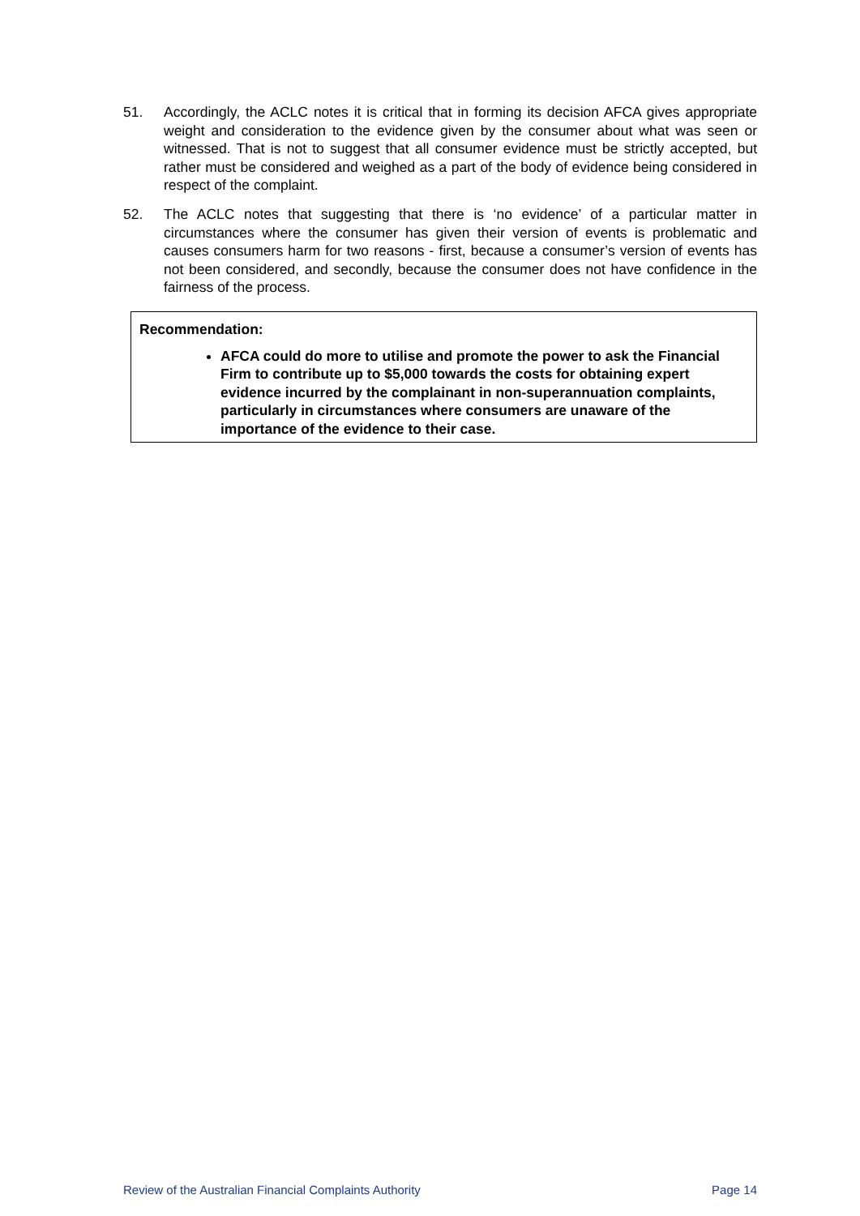51. Accordingly, the ACLC notes it is critical that in forming its decision AFCA gives appropriate weight and consideration to the evidence given by the consumer about what was seen or witnessed. That is not to suggest that all consumer evidence must be strictly accepted, but rather must be considered and weighed as a part of the body of evidence being considered in respect of the complaint.
52. The ACLC notes that suggesting that there is ‘no evidence’ of a particular matter in circumstances where the consumer has given their version of events is problematic and causes consumers harm for two reasons - first, because a consumer’s version of events has not been considered, and secondly, because the consumer does not have confidence in the fairness of the process.
Recommendation:
AFCA could do more to utilise and promote the power to ask the Financial Firm to contribute up to $5,000 towards the costs for obtaining expert evidence incurred by the complainant in non-superannuation complaints, particularly in circumstances where consumers are unaware of the importance of the evidence to their case.
Review of the Australian Financial Complaints Authority Page 14